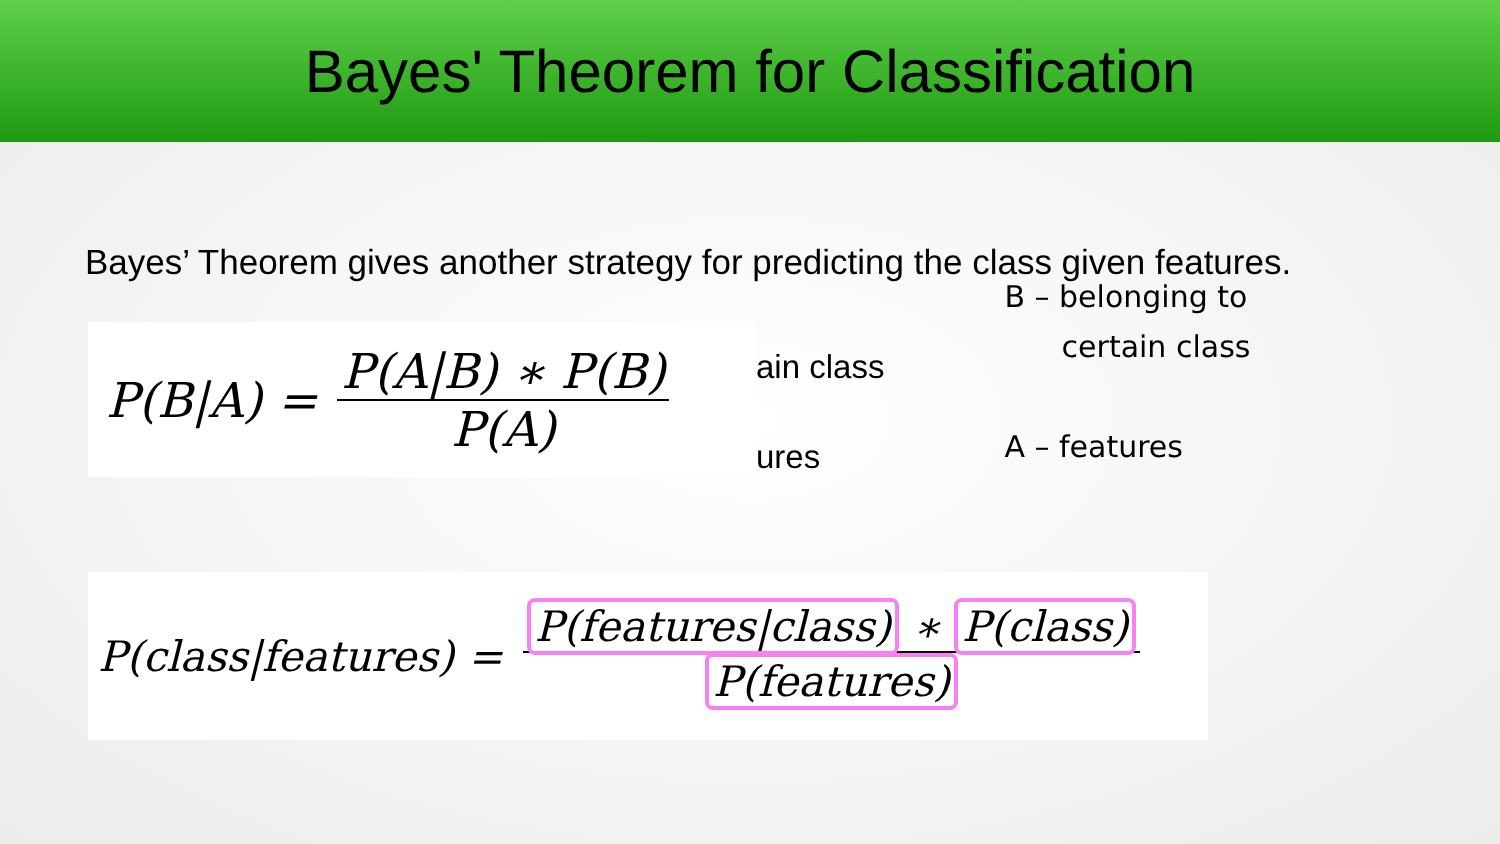Bayes' Theorem for Classification
Bayes’ Theorem gives another strategy for predicting the class given features.
P(B|A) = P(A|B) ∗ P(B) P(A)
ain class
ures
B – belonging to
certain class
A – features
P(class|features) = P(features|class) ∗ P(class) P(features)